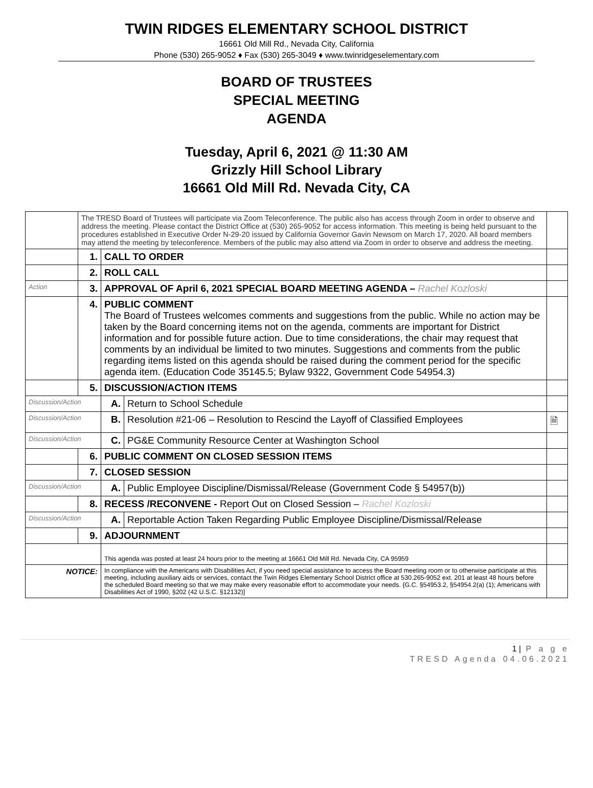TWIN RIDGES ELEMENTARY SCHOOL DISTRICT
16661 Old Mill Rd., Nevada City, California
Phone (530) 265-9052 ♦ Fax (530) 265-3049 ♦ www.twinridgeselementary.com
BOARD OF TRUSTEES
SPECIAL MEETING
AGENDA
Tuesday, April 6, 2021 @ 11:30 AM
Grizzly Hill School Library
16661 Old Mill Rd. Nevada City, CA
| | The TRESD Board of Trustees will participate via Zoom Teleconference. The public also has access through Zoom in order to observe and address the meeting. Please contact the District Office at (530) 265-9052 for access information. This meeting is being held pursuant to the procedures established in Executive Order N-29-20 issued by California Governor Gavin Newsom on March 17, 2020. All board members may attend the meeting by teleconference. Members of the public may also attend via Zoom in order to observe and address the meeting. | | | |
| | 1. | CALL TO ORDER | | |
| | 2. | ROLL CALL | | |
| Action | 3. | APPROVAL OF April 6, 2021 SPECIAL BOARD MEETING AGENDA – Rachel Kozloski | | |
| | 4. | PUBLIC COMMENT The Board of Trustees welcomes comments and suggestions from the public. While no action may be taken by the Board concerning items not on the agenda, comments are important for District information and for possible future action. Due to time considerations, the chair may request that comments by an individual be limited to two minutes. Suggestions and comments from the public regarding items listed on this agenda should be raised during the comment period for the specific agenda item. (Education Code 35145.5; Bylaw 9322, Government Code 54954.3) | | |
| | 5. | DISCUSSION/ACTION ITEMS | | |
| Discussion/Action | | A. | Return to School Schedule | |
| Discussion/Action | | B. | Resolution #21-06 – Resolution to Rescind the Layoff of Classified Employees | 🗎 |
| Discussion/Action | | C. | PG&E Community Resource Center at Washington School | |
| | 6. | PUBLIC COMMENT ON CLOSED SESSION ITEMS | | |
| | 7. | CLOSED SESSION | | |
| Discussion/Action | | A. | Public Employee Discipline/Dismissal/Release (Government Code § 54957(b)) | |
| | 8. | RECESS /RECONVENE - Report Out on Closed Session – Rachel Kozloski | | |
| Discussion/Action | | A. | Reportable Action Taken Regarding Public Employee Discipline/Dismissal/Release | |
| | 9. | ADJOURNMENT | | |
| | | This agenda was posted at least 24 hours prior to the meeting at 16661 Old Mill Rd. Nevada City, CA 95959 | | |
| NOTICE: | | In compliance with the Americans with Disabilities Act, if you need special assistance to access the Board meeting room or to otherwise participate at this meeting, including auxiliary aids or services, contact the Twin Ridges Elementary School District office at 530.265-9052 ext. 201 at least 48 hours before the scheduled Board meeting so that we may make every reasonable effort to accommodate your needs. {G.C. §54953.2, §54954.2(a) (1); Americans with Disabilities Act of 1990, §202 (42 U.S.C. §12132)] | | |
1 | P a g e
TRESD Agenda 04.06.2021